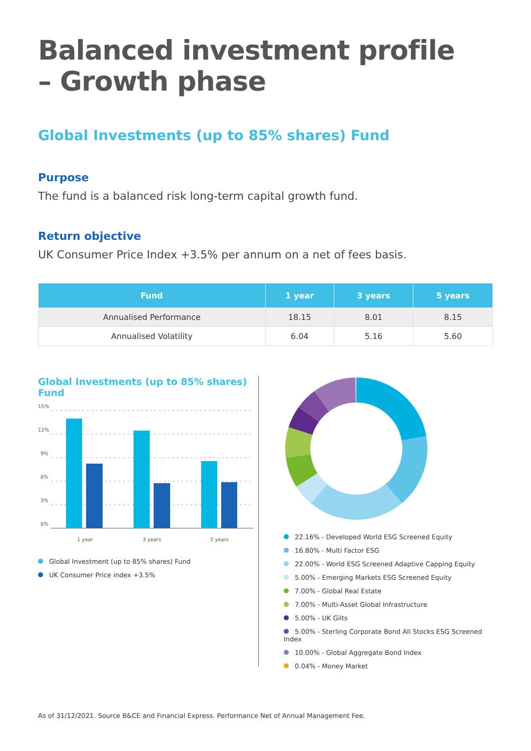Balanced investment profile
– Growth phase
Global Investments (up to 85% shares) Fund
Purpose
The fund is a balanced risk long-term capital growth fund.
Return objective
UK Consumer Price Index +3.5% per annum on a net of fees basis.
| Fund | 1 year | 3 years | 5 years |
| --- | --- | --- | --- |
| Annualised Performance | 18.15 | 8.01 | 8.15 |
| Annualised Volatility | 6.04 | 5.16 | 5.60 |
Global Investments (up to 85% shares) Fund
15%
12%
9%
6%
3%
0%
1 year
3 years
5 years
Global Investment (up to 85% shares) Fund
UK Consumer Price index +3.5%
22.16% - Developed World ESG Screened Equity
16.80% - Multi Factor ESG
22.00% - World ESG Screened Adaptive Capping Equity
5.00% - Emerging Markets ESG Screened Equity
7.00% - Global Real Estate
7.00% - Multi-Asset Global Infrastructure
5.00% - UK Gilts
5.00% - Sterling Corporate Bond All Stocks ESG Screened Index
10.00% - Global Aggregate Bond Index
0.04% - Money Market
As of 31/12/2021. Source B&CE and Financial Express. Performance Net of Annual Management Fee.